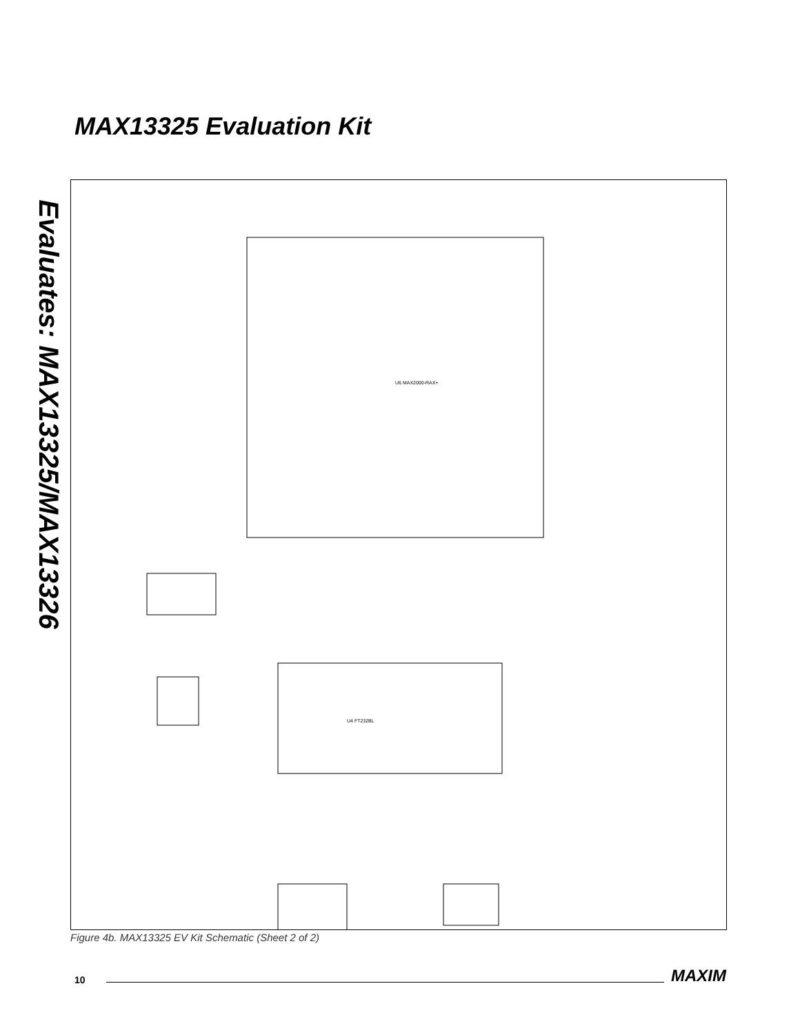Evaluates: MAX13325/MAX13326
MAX13325 Evaluation Kit
U6 MAX2000-RAX+
U4 FT232BL
Figure 4b. MAX13325 EV Kit Schematic (Sheet 2 of 2)
10 MAXIM